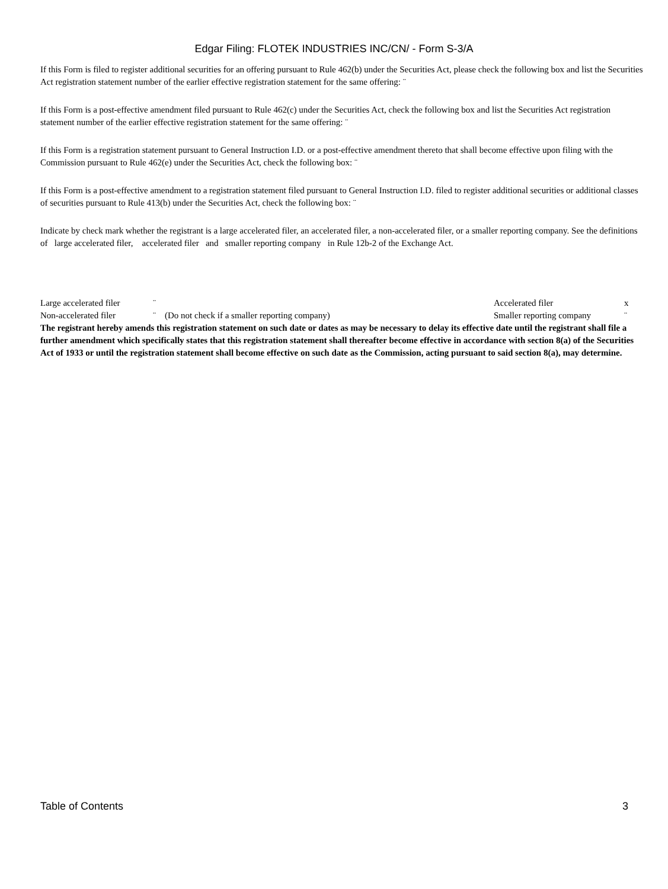Edgar Filing: FLOTEK INDUSTRIES INC/CN/ - Form S-3/A
If this Form is filed to register additional securities for an offering pursuant to Rule 462(b) under the Securities Act, please check the following box and list the Securities Act registration statement number of the earlier effective registration statement for the same offering: ¨
If this Form is a post-effective amendment filed pursuant to Rule 462(c) under the Securities Act, check the following box and list the Securities Act registration statement number of the earlier effective registration statement for the same offering: ¨
If this Form is a registration statement pursuant to General Instruction I.D. or a post-effective amendment thereto that shall become effective upon filing with the Commission pursuant to Rule 462(e) under the Securities Act, check the following box: ¨
If this Form is a post-effective amendment to a registration statement filed pursuant to General Instruction I.D. filed to register additional securities or additional classes of securities pursuant to Rule 413(b) under the Securities Act, check the following box: ¨
Indicate by check mark whether the registrant is a large accelerated filer, an accelerated filer, a non-accelerated filer, or a smaller reporting company. See the definitions of large accelerated filer, accelerated filer and smaller reporting company in Rule 12b-2 of the Exchange Act.
| Large accelerated filer | ¨ | | Accelerated filer | x |
| Non-accelerated filer | ¨ | (Do not check if a smaller reporting company) | Smaller reporting company | ¨ |
The registrant hereby amends this registration statement on such date or dates as may be necessary to delay its effective date until the registrant shall file a further amendment which specifically states that this registration statement shall thereafter become effective in accordance with section 8(a) of the Securities Act of 1933 or until the registration statement shall become effective on such date as the Commission, acting pursuant to said section 8(a), may determine.
Table of Contents 3